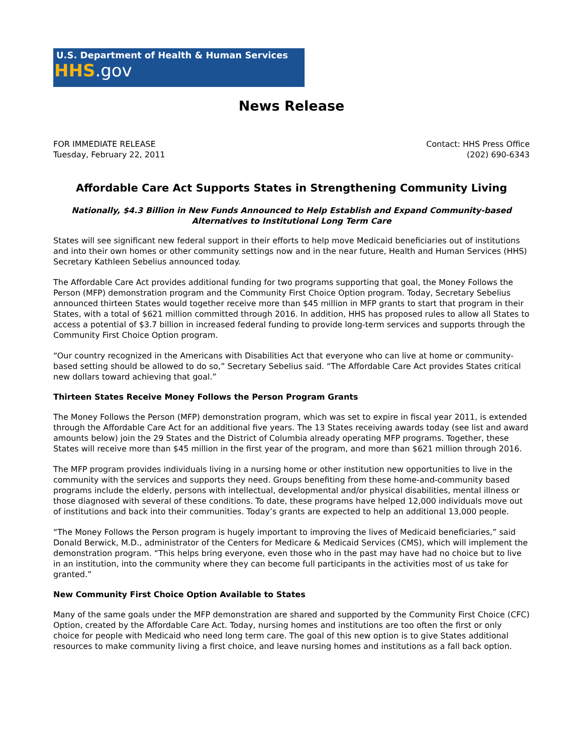U.S. Department of Health & Human Services
HHS.gov
News Release
FOR IMMEDIATE RELEASE
Tuesday, February 22, 2011
Contact: HHS Press Office
(202) 690-6343
Affordable Care Act Supports States in Strengthening Community Living
Nationally, $4.3 Billion in New Funds Announced to Help Establish and Expand Community-based Alternatives to Institutional Long Term Care
States will see significant new federal support in their efforts to help move Medicaid beneficiaries out of institutions and into their own homes or other community settings now and in the near future, Health and Human Services (HHS) Secretary Kathleen Sebelius announced today.
The Affordable Care Act provides additional funding for two programs supporting that goal, the Money Follows the Person (MFP) demonstration program and the Community First Choice Option program. Today, Secretary Sebelius announced thirteen States would together receive more than $45 million in MFP grants to start that program in their States, with a total of $621 million committed through 2016. In addition, HHS has proposed rules to allow all States to access a potential of $3.7 billion in increased federal funding to provide long-term services and supports through the Community First Choice Option program.
“Our country recognized in the Americans with Disabilities Act that everyone who can live at home or community-based setting should be allowed to do so,” Secretary Sebelius said. “The Affordable Care Act provides States critical new dollars toward achieving that goal.”
Thirteen States Receive Money Follows the Person Program Grants
The Money Follows the Person (MFP) demonstration program, which was set to expire in fiscal year 2011, is extended through the Affordable Care Act for an additional five years. The 13 States receiving awards today (see list and award amounts below) join the 29 States and the District of Columbia already operating MFP programs. Together, these States will receive more than $45 million in the first year of the program, and more than $621 million through 2016.
The MFP program provides individuals living in a nursing home or other institution new opportunities to live in the community with the services and supports they need. Groups benefiting from these home-and-community based programs include the elderly, persons with intellectual, developmental and/or physical disabilities, mental illness or those diagnosed with several of these conditions. To date, these programs have helped 12,000 individuals move out of institutions and back into their communities. Today’s grants are expected to help an additional 13,000 people.
“The Money Follows the Person program is hugely important to improving the lives of Medicaid beneficiaries,” said Donald Berwick, M.D., administrator of the Centers for Medicare & Medicaid Services (CMS), which will implement the demonstration program. “This helps bring everyone, even those who in the past may have had no choice but to live in an institution, into the community where they can become full participants in the activities most of us take for granted.”
New Community First Choice Option Available to States
Many of the same goals under the MFP demonstration are shared and supported by the Community First Choice (CFC) Option, created by the Affordable Care Act. Today, nursing homes and institutions are too often the first or only choice for people with Medicaid who need long term care. The goal of this new option is to give States additional resources to make community living a first choice, and leave nursing homes and institutions as a fall back option.